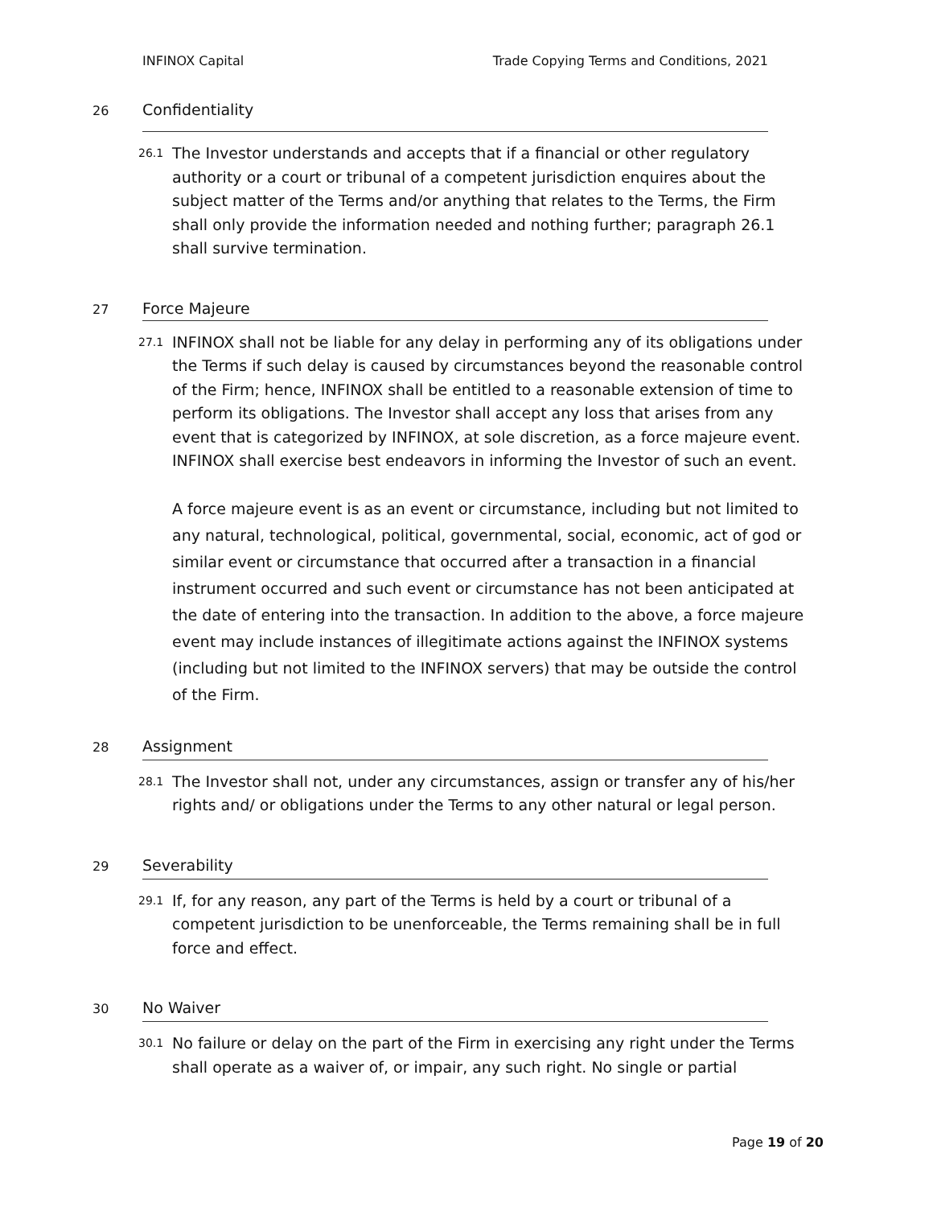INFINOX Capital Trade Copying Terms and Conditions, 2021
26
Confidentiality
26.1
The Investor understands and accepts that if a financial or other regulatory authority or a court or tribunal of a competent jurisdiction enquires about the subject matter of the Terms and/or anything that relates to the Terms, the Firm shall only provide the information needed and nothing further; paragraph 26.1 shall survive termination.
27
Force Majeure
27.1
INFINOX shall not be liable for any delay in performing any of its obligations under the Terms if such delay is caused by circumstances beyond the reasonable control of the Firm; hence, INFINOX shall be entitled to a reasonable extension of time to perform its obligations. The Investor shall accept any loss that arises from any event that is categorized by INFINOX, at sole discretion, as a force majeure event. INFINOX shall exercise best endeavors in informing the Investor of such an event.
A force majeure event is as an event or circumstance, including but not limited to any natural, technological, political, governmental, social, economic, act of god or similar event or circumstance that occurred after a transaction in a financial instrument occurred and such event or circumstance has not been anticipated at the date of entering into the transaction. In addition to the above, a force majeure event may include instances of illegitimate actions against the INFINOX systems (including but not limited to the INFINOX servers) that may be outside the control of the Firm.
28
Assignment
28.1
The Investor shall not, under any circumstances, assign or transfer any of his/her rights and/ or obligations under the Terms to any other natural or legal person.
29
Severability
29.1
If, for any reason, any part of the Terms is held by a court or tribunal of a competent jurisdiction to be unenforceable, the Terms remaining shall be in full force and effect.
30
No Waiver
30.1
No failure or delay on the part of the Firm in exercising any right under the Terms shall operate as a waiver of, or impair, any such right. No single or partial
Page 19 of 20